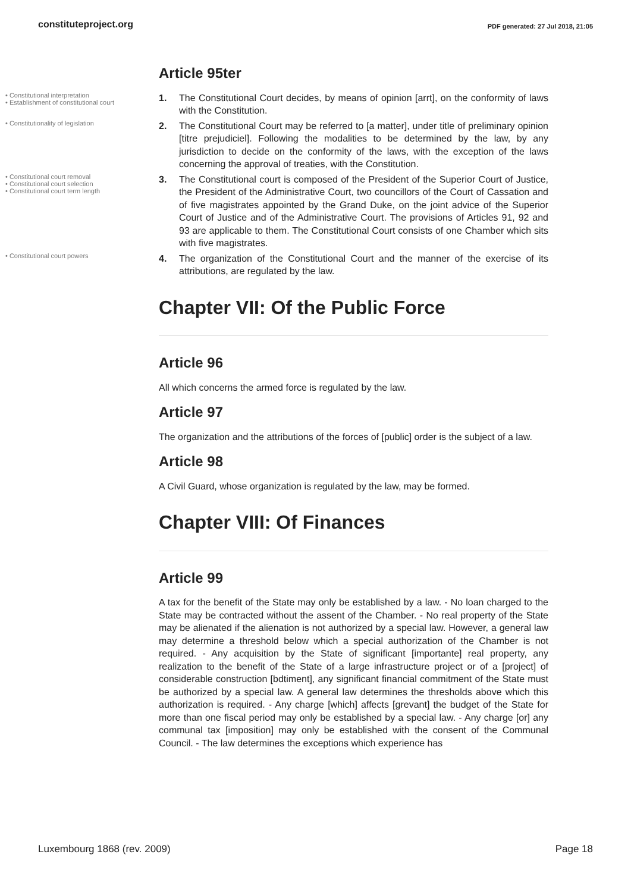constituteproject.org PDF generated: 27 Jul 2018, 21:05
Article 95ter
• Constitutional interpretation
• Establishment of constitutional court
1. The Constitutional Court decides, by means of opinion [arrt], on the conformity of laws with the Constitution.
• Constitutionality of legislation
2. The Constitutional Court may be referred to [a matter], under title of preliminary opinion [titre prejudiciel]. Following the modalities to be determined by the law, by any jurisdiction to decide on the conformity of the laws, with the exception of the laws concerning the approval of treaties, with the Constitution.
• Constitutional court removal
• Constitutional court selection
• Constitutional court term length
3. The Constitutional court is composed of the President of the Superior Court of Justice, the President of the Administrative Court, two councillors of the Court of Cassation and of five magistrates appointed by the Grand Duke, on the joint advice of the Superior Court of Justice and of the Administrative Court. The provisions of Articles 91, 92 and 93 are applicable to them. The Constitutional Court consists of one Chamber which sits with five magistrates.
• Constitutional court powers
4. The organization of the Constitutional Court and the manner of the exercise of its attributions, are regulated by the law.
Chapter VII: Of the Public Force
Article 96
All which concerns the armed force is regulated by the law.
Article 97
The organization and the attributions of the forces of [public] order is the subject of a law.
Article 98
A Civil Guard, whose organization is regulated by the law, may be formed.
Chapter VIII: Of Finances
Article 99
A tax for the benefit of the State may only be established by a law. - No loan charged to the State may be contracted without the assent of the Chamber. - No real property of the State may be alienated if the alienation is not authorized by a special law. However, a general law may determine a threshold below which a special authorization of the Chamber is not required. - Any acquisition by the State of significant [importante] real property, any realization to the benefit of the State of a large infrastructure project or of a [project] of considerable construction [bdtiment], any significant financial commitment of the State must be authorized by a special law. A general law determines the thresholds above which this authorization is required. - Any charge [which] affects [grevant] the budget of the State for more than one fiscal period may only be established by a special law. - Any charge [or] any communal tax [imposition] may only be established with the consent of the Communal Council. - The law determines the exceptions which experience has
Luxembourg 1868 (rev. 2009) Page 18